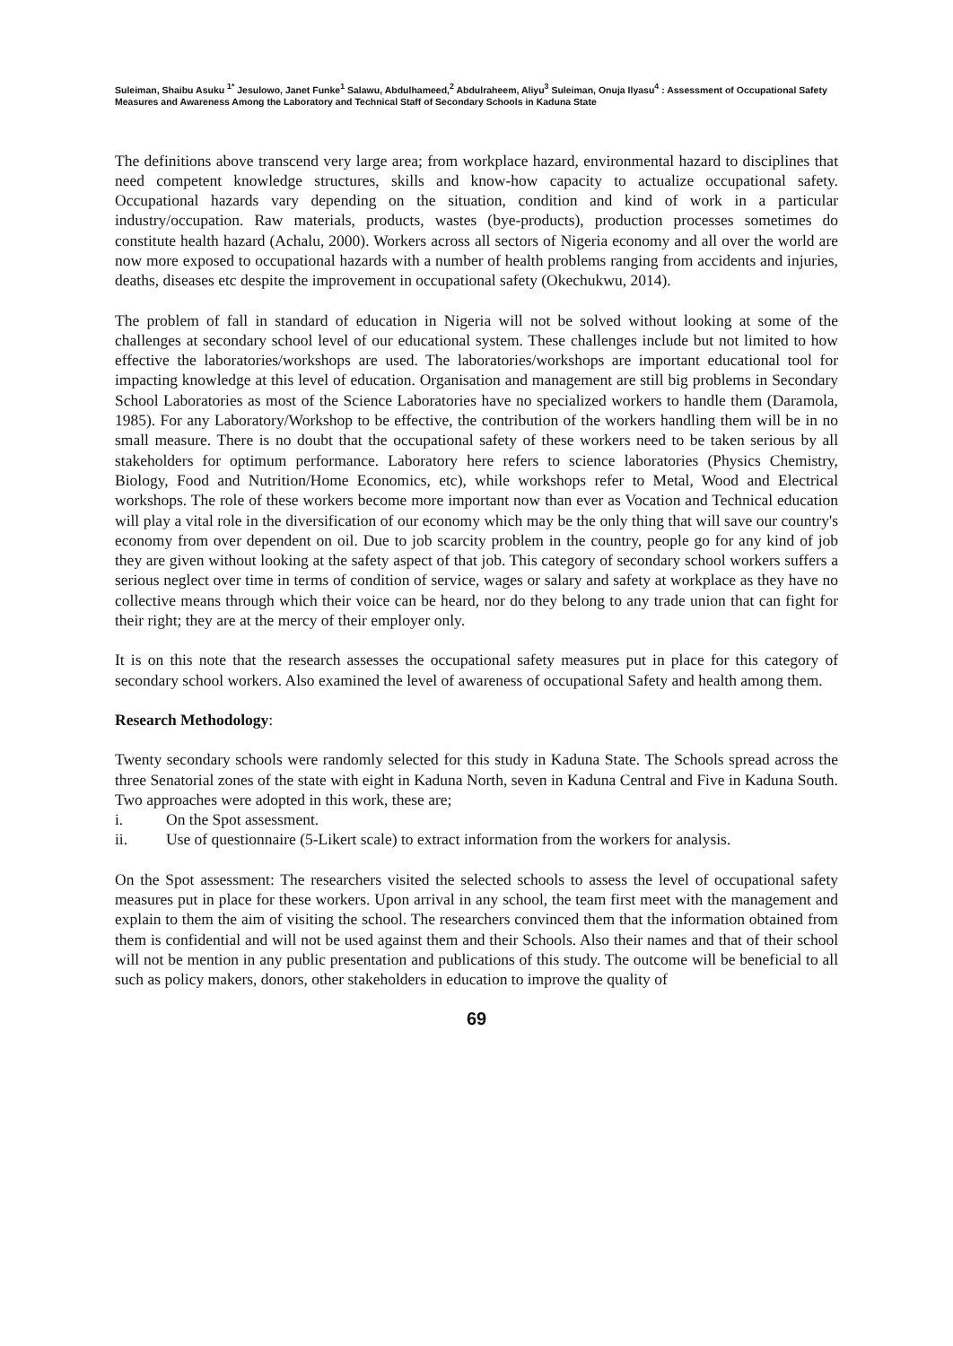Suleiman, Shaibu Asuku <sup>1*</sup> Jesulowo, Janet Funke<sup>1</sup> Salawu, Abdulhameed,<sup>2</sup> Abdulraheem, Aliyu<sup>3</sup> Suleiman, Onuja Ilyasu<sup>4</sup> : Assessment of Occupational Safety Measures and Awareness Among the Laboratory and Technical Staff of Secondary Schools in Kaduna State
The definitions above transcend very large area; from workplace hazard, environmental hazard to disciplines that need competent knowledge structures, skills and know-how capacity to actualize occupational safety. Occupational hazards vary depending on the situation, condition and kind of work in a particular industry/occupation. Raw materials, products, wastes (bye-products), production processes sometimes do constitute health hazard (Achalu, 2000). Workers across all sectors of Nigeria economy and all over the world are now more exposed to occupational hazards with a number of health problems ranging from accidents and injuries, deaths, diseases etc despite the improvement in occupational safety (Okechukwu, 2014).
The problem of fall in standard of education in Nigeria will not be solved without looking at some of the challenges at secondary school level of our educational system. These challenges include but not limited to how effective the laboratories/workshops are used. The laboratories/workshops are important educational tool for impacting knowledge at this level of education. Organisation and management are still big problems in Secondary School Laboratories as most of the Science Laboratories have no specialized workers to handle them (Daramola, 1985). For any Laboratory/Workshop to be effective, the contribution of the workers handling them will be in no small measure. There is no doubt that the occupational safety of these workers need to be taken serious by all stakeholders for optimum performance. Laboratory here refers to science laboratories (Physics Chemistry, Biology, Food and Nutrition/Home Economics, etc), while workshops refer to Metal, Wood and Electrical workshops. The role of these workers become more important now than ever as Vocation and Technical education will play a vital role in the diversification of our economy which may be the only thing that will save our country's economy from over dependent on oil. Due to job scarcity problem in the country, people go for any kind of job they are given without looking at the safety aspect of that job. This category of secondary school workers suffers a serious neglect over time in terms of condition of service, wages or salary and safety at workplace as they have no collective means through which their voice can be heard, nor do they belong to any trade union that can fight for their right; they are at the mercy of their employer only.
It is on this note that the research assesses the occupational safety measures put in place for this category of secondary school workers. Also examined the level of awareness of occupational Safety and health among them.
Research Methodology:
Twenty secondary schools were randomly selected for this study in Kaduna State. The Schools spread across the three Senatorial zones of the state with eight in Kaduna North, seven in Kaduna Central and Five in Kaduna South. Two approaches were adopted in this work, these are;
i. On the Spot assessment.
ii. Use of questionnaire (5-Likert scale) to extract information from the workers for analysis.
On the Spot assessment: The researchers visited the selected schools to assess the level of occupational safety measures put in place for these workers. Upon arrival in any school, the team first meet with the management and explain to them the aim of visiting the school. The researchers convinced them that the information obtained from them is confidential and will not be used against them and their Schools. Also their names and that of their school will not be mention in any public presentation and publications of this study. The outcome will be beneficial to all such as policy makers, donors, other stakeholders in education to improve the quality of
69